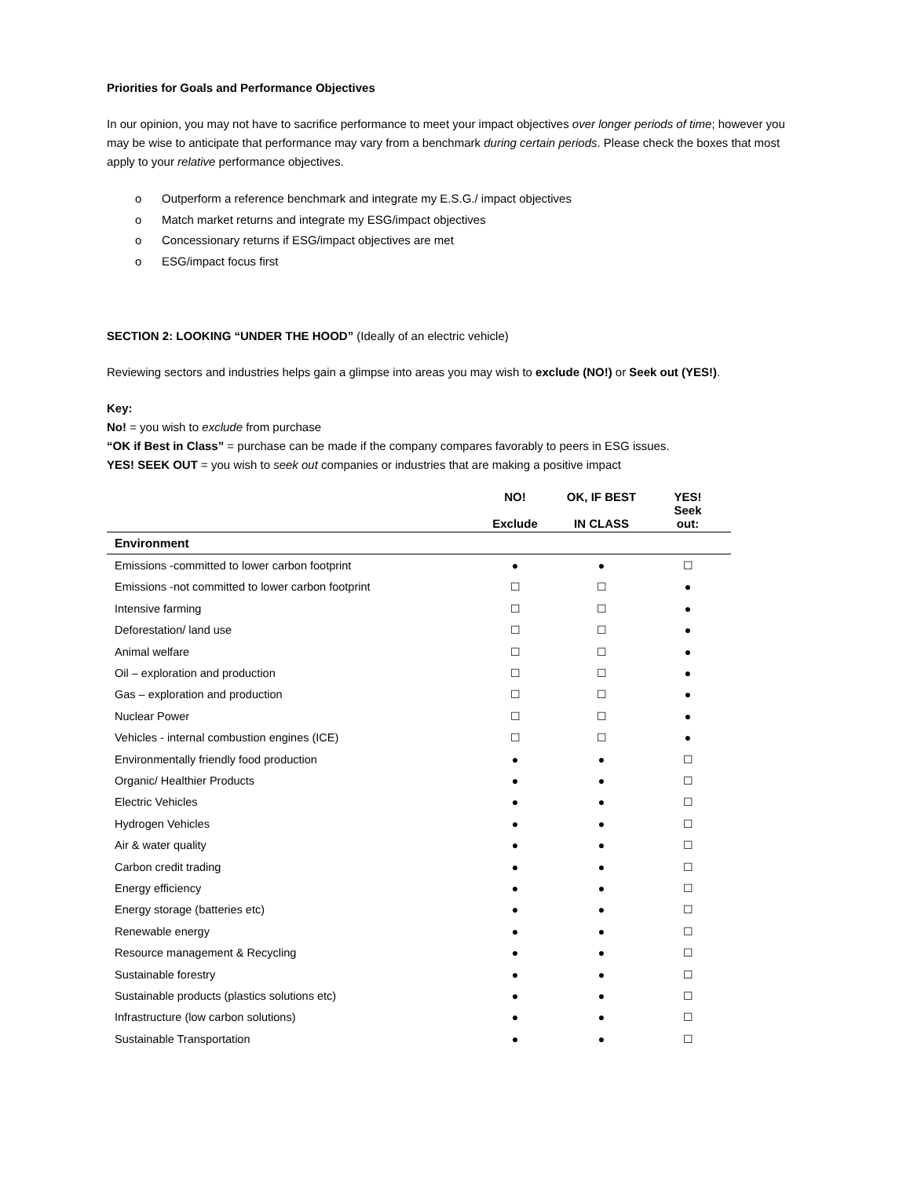Priorities for Goals and Performance Objectives
In our opinion, you may not have to sacrifice performance to meet your impact objectives over longer periods of time; however you may be wise to anticipate that performance may vary from a benchmark during certain periods. Please check the boxes that most apply to your relative performance objectives.
o Outperform a reference benchmark and integrate my E.S.G./ impact objectives
o Match market returns and integrate my ESG/impact objectives
o Concessionary returns if ESG/impact objectives are met
o ESG/impact focus first
SECTION 2: LOOKING “UNDER THE HOOD” (Ideally of an electric vehicle)
Reviewing sectors and industries helps gain a glimpse into areas you may wish to exclude (NO!) or Seek out (YES!).
Key:
No! = you wish to exclude from purchase
“OK if Best in Class” = purchase can be made if the company compares favorably to peers in ESG issues.
YES! SEEK OUT = you wish to seek out companies or industries that are making a positive impact
| | NO! Exclude | OK, IF BEST IN CLASS | YES! Seek out: |
| --- | --- | --- | --- |
| Environment | | | |
| Emissions -committed to lower carbon footprint | ● | ● | ☐ |
| Emissions -not committed to lower carbon footprint | ☐ | ☐ | ● |
| Intensive farming | ☐ | ☐ | ● |
| Deforestation/ land use | ☐ | ☐ | ● |
| Animal welfare | ☐ | ☐ | ● |
| Oil – exploration and production | ☐ | ☐ | ● |
| Gas – exploration and production | ☐ | ☐ | ● |
| Nuclear Power | ☐ | ☐ | ● |
| Vehicles - internal combustion engines (ICE) | ☐ | ☐ | ● |
| Environmentally friendly food production | ● | ● | ☐ |
| Organic/ Healthier Products | ● | ● | ☐ |
| Electric Vehicles | ● | ● | ☐ |
| Hydrogen Vehicles | ● | ● | ☐ |
| Air & water quality | ● | ● | ☐ |
| Carbon credit trading | ● | ● | ☐ |
| Energy efficiency | ● | ● | ☐ |
| Energy storage (batteries etc) | ● | ● | ☐ |
| Renewable energy | ● | ● | ☐ |
| Resource management & Recycling | ● | ● | ☐ |
| Sustainable forestry | ● | ● | ☐ |
| Sustainable products (plastics solutions etc) | ● | ● | ☐ |
| Infrastructure (low carbon solutions) | ● | ● | ☐ |
| Sustainable Transportation | ● | ● | ☐ |